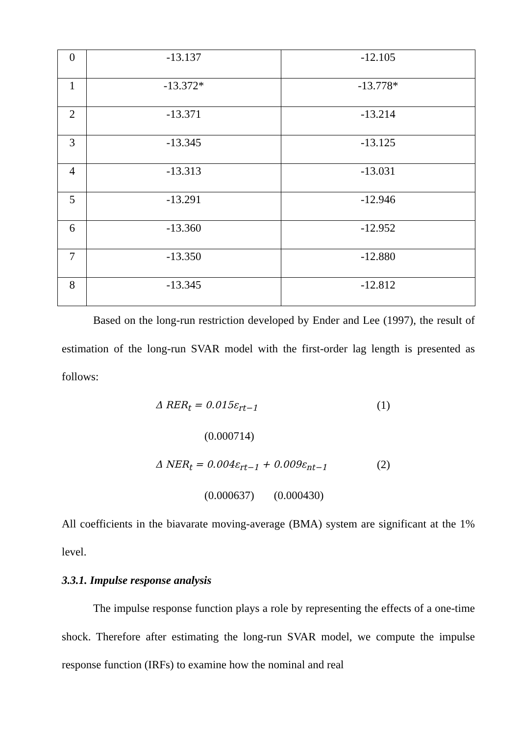| 0 | -13.137 | -12.105 |
| 1 | -13.372* | -13.778* |
| 2 | -13.371 | -13.214 |
| 3 | -13.345 | -13.125 |
| 4 | -13.313 | -13.031 |
| 5 | -13.291 | -12.946 |
| 6 | -13.360 | -12.952 |
| 7 | -13.350 | -12.880 |
| 8 | -13.345 | -12.812 |
Based on the long-run restriction developed by Ender and Lee (1997), the result of estimation of the long-run SVAR model with the first-order lag length is presented as follows:
Δ RER<sub>t</sub> = 0.015ε<sub>rt−1</sub> (1)
(0.000714)
Δ NER<sub>t</sub> = 0.004ε<sub>rt−1</sub> + 0.009ε<sub>nt−1</sub> (2)
(0.000637) (0.000430)
All coefficients in the biavarate moving-average (BMA) system are significant at the 1% level.
3.3.1. Impulse response analysis
The impulse response function plays a role by representing the effects of a one-time shock. Therefore after estimating the long-run SVAR model, we compute the impulse response function (IRFs) to examine how the nominal and real